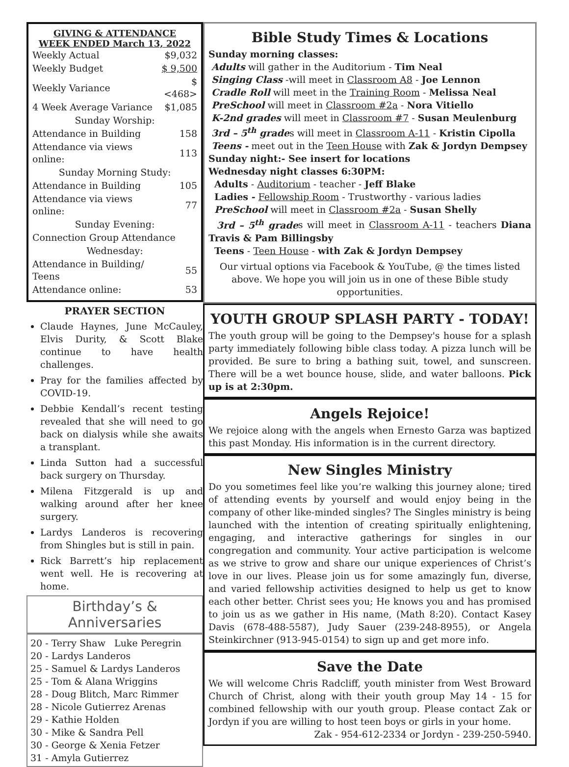GIVING & ATTENDANCE
WEEK ENDED March 13, 2022
| Weekly Actual | $9,032 |
| Weekly Budget | $ 9,500 |
| Weekly Variance | $ <468> |
| 4 Week Average Variance | $1,085 |
| Sunday Worship: | |
| Attendance in Building | 158 |
| Attendance via views online: | 113 |
| Sunday Morning Study: | |
| Attendance in Building | 105 |
| Attendance via views online: | 77 |
| Sunday Evening: | |
| Connection Group Attendance | |
| Wednesday: | |
| Attendance in Building/ Teens | 55 |
| Attendance online: | 53 |
PRAYER SECTION
Claude Haynes, June McCauley, Elvis Durity, & Scott Blake continue to have health challenges.
Pray for the families affected by COVID-19.
Debbie Kendall’s recent testing revealed that she will need to go back on dialysis while she awaits a transplant.
Linda Sutton had a successful back surgery on Thursday.
Milena Fitzgerald is up and walking around after her knee surgery.
Lardys Landeros is recovering from Shingles but is still in pain.
Rick Barrett’s hip replacement went well. He is recovering at home.
Birthday’s & Anniversaries
20 - Terry Shaw Luke Peregrin
20 - Lardys Landeros
25 - Samuel & Lardys Landeros
25 - Tom & Alana Wriggins
28 - Doug Blitch, Marc Rimmer
28 - Nicole Gutierrez Arenas
29 - Kathie Holden
30 - Mike & Sandra Pell
30 - George & Xenia Fetzer
31 - Amyla Gutierrez
Bible Study Times & Locations
Sunday morning classes:
Adults will gather in the Auditorium - Tim Neal
Singing Class -will meet in Classroom A8 - Joe Lennon
Cradle Roll will meet in the Training Room - Melissa Neal
PreSchool will meet in Classroom #2a - Nora Vitiello
K-2nd grades will meet in Classroom #7 - Susan Meulenburg
3rd – 5<sup>th</sup> grades will meet in Classroom A-11 - Kristin Cipolla
Teens - meet out in the Teen House with Zak & Jordyn Dempsey
Sunday night:- See insert for locations
Wednesday night classes 6:30PM:
Adults - Auditorium - teacher - Jeff Blake
Ladies - Fellowship Room - Trustworthy - various ladies
PreSchool will meet in Classroom #2a - Susan Shelly
3rd – 5<sup>th</sup> grades will meet in Classroom A-11 - teachers Diana Travis & Pam Billingsby
Teens - Teen House - with Zak & Jordyn Dempsey
Our virtual options via Facebook & YouTube, @ the times listed above. We hope you will join us in one of these Bible study opportunities.
YOUTH GROUP SPLASH PARTY - TODAY!
The youth group will be going to the Dempsey's house for a splash party immediately following bible class today. A pizza lunch will be provided. Be sure to bring a bathing suit, towel, and sunscreen. There will be a wet bounce house, slide, and water balloons. Pick up is at 2:30pm.
Angels Rejoice!
We rejoice along with the angels when Ernesto Garza was baptized this past Monday. His information is in the current directory.
New Singles Ministry
Do you sometimes feel like you’re walking this journey alone; tired of attending events by yourself and would enjoy being in the company of other like-minded singles? The Singles ministry is being launched with the intention of creating spiritually enlightening, engaging, and interactive gatherings for singles in our congregation and community. Your active participation is welcome as we strive to grow and share our unique experiences of Christ’s love in our lives. Please join us for some amazingly fun, diverse, and varied fellowship activities designed to help us get to know each other better. Christ sees you; He knows you and has promised to join us as we gather in His name, (Math 8:20). Contact Kasey Davis (678-488-5587), Judy Sauer (239-248-8955), or Angela Steinkirchner (913-945-0154) to sign up and get more info.
Save the Date
We will welcome Chris Radcliff, youth minister from West Broward Church of Christ, along with their youth group May 14 - 15 for combined fellowship with our youth group. Please contact Zak or Jordyn if you are willing to host teen boys or girls in your home.
Zak - 954-612-2334 or Jordyn - 239-250-5940.